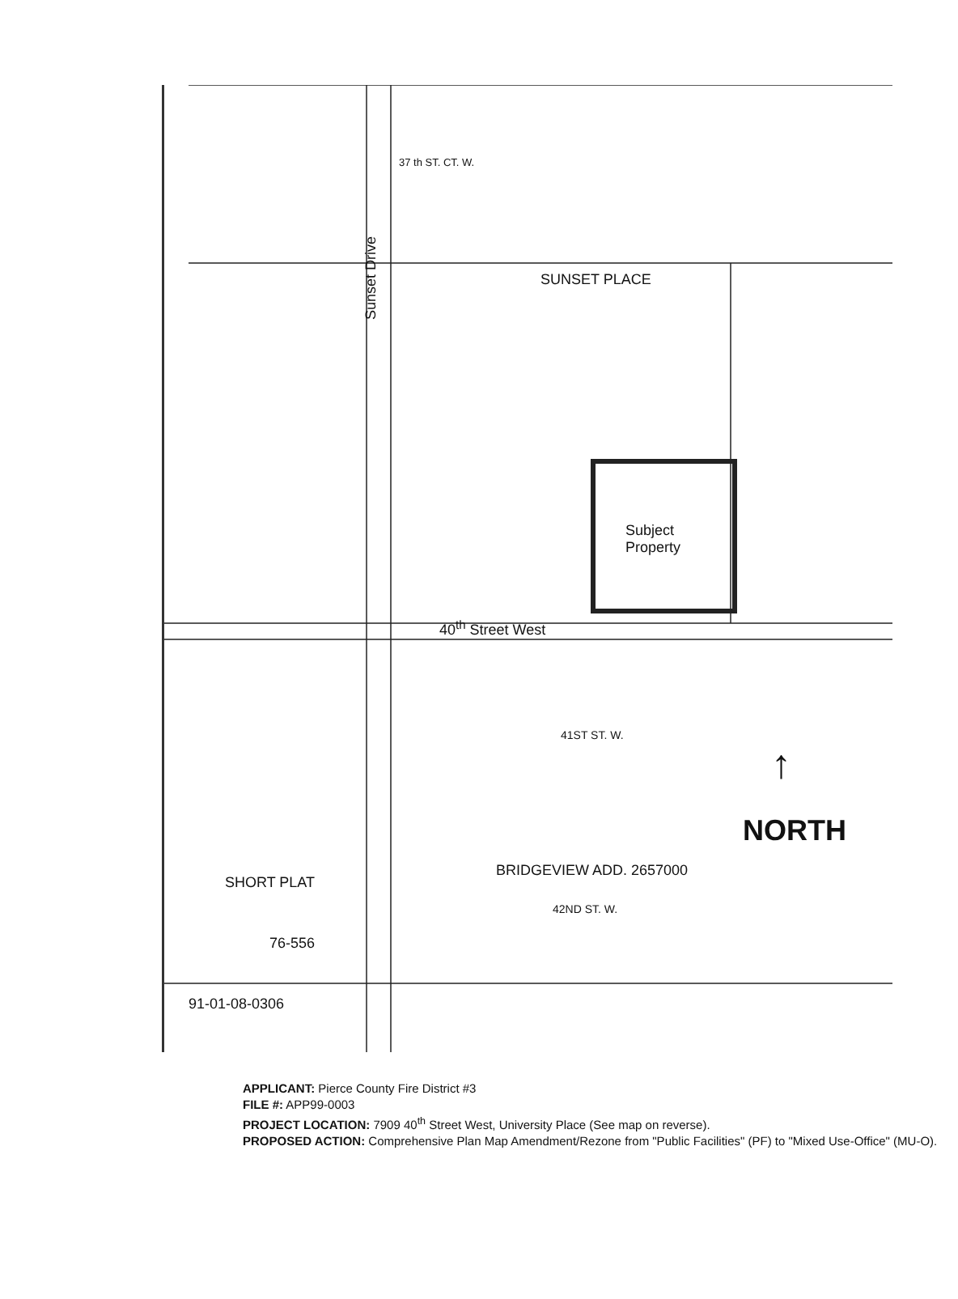37 th ST. CT. W.
SUNSET PLACE
Sunset Drive
Subject
Property
40<sup>th</sup> Street West
41ST ST. W.
42ND ST. W.
BRIDGEVIEW ADD. 2657000
SHORT PLAT
76-556
91-01-08-0306
NORTH
↑
APPLICANT: Pierce County Fire District #3
FILE #: APP99-0003
PROJECT LOCATION: 7909 40<sup>th</sup> Street West, University Place (See map on reverse).
PROPOSED ACTION: Comprehensive Plan Map Amendment/Rezone from "Public Facilities" (PF) to "Mixed Use-Office" (MU-O).